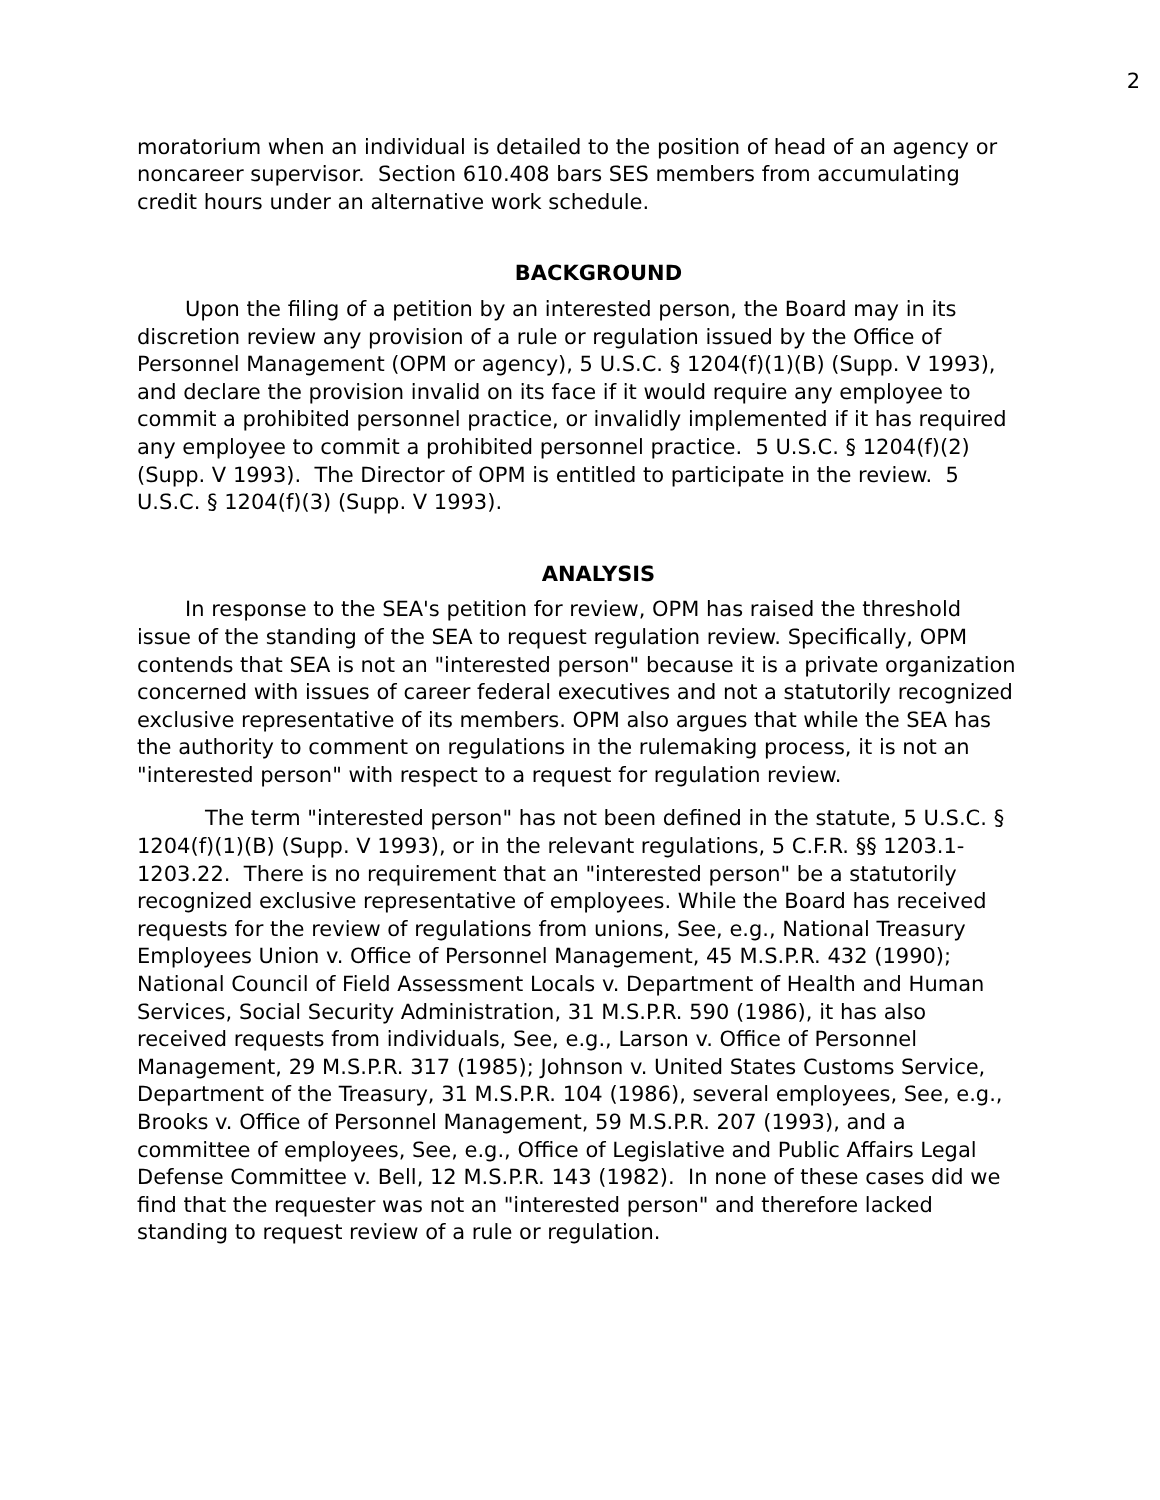2
moratorium when an individual is detailed to the position of head of an agency or noncareer supervisor. Section 610.408 bars SES members from accumulating credit hours under an alternative work schedule.
BACKGROUND
Upon the filing of a petition by an interested person, the Board may in its discretion review any provision of a rule or regulation issued by the Office of Personnel Management (OPM or agency), 5 U.S.C. § 1204(f)(1)(B) (Supp. V 1993), and declare the provision invalid on its face if it would require any employee to commit a prohibited personnel practice, or invalidly implemented if it has required any employee to commit a prohibited personnel practice. 5 U.S.C. § 1204(f)(2) (Supp. V 1993). The Director of OPM is entitled to participate in the review. 5 U.S.C. § 1204(f)(3) (Supp. V 1993).
ANALYSIS
In response to the SEA's petition for review, OPM has raised the threshold issue of the standing of the SEA to request regulation review. Specifically, OPM contends that SEA is not an "interested person" because it is a private organization concerned with issues of career federal executives and not a statutorily recognized exclusive representative of its members. OPM also argues that while the SEA has the authority to comment on regulations in the rulemaking process, it is not an "interested person" with respect to a request for regulation review.
The term "interested person" has not been defined in the statute, 5 U.S.C. § 1204(f)(1)(B) (Supp. V 1993), or in the relevant regulations, 5 C.F.R. §§ 1203.1-1203.22. There is no requirement that an "interested person" be a statutorily recognized exclusive representative of employees. While the Board has received requests for the review of regulations from unions, See, e.g., National Treasury Employees Union v. Office of Personnel Management, 45 M.S.P.R. 432 (1990); National Council of Field Assessment Locals v. Department of Health and Human Services, Social Security Administration, 31 M.S.P.R. 590 (1986), it has also received requests from individuals, See, e.g., Larson v. Office of Personnel Management, 29 M.S.P.R. 317 (1985); Johnson v. United States Customs Service, Department of the Treasury, 31 M.S.P.R. 104 (1986), several employees, See, e.g., Brooks v. Office of Personnel Management, 59 M.S.P.R. 207 (1993), and a committee of employees, See, e.g., Office of Legislative and Public Affairs Legal Defense Committee v. Bell, 12 M.S.P.R. 143 (1982). In none of these cases did we find that the requester was not an "interested person" and therefore lacked standing to request review of a rule or regulation.